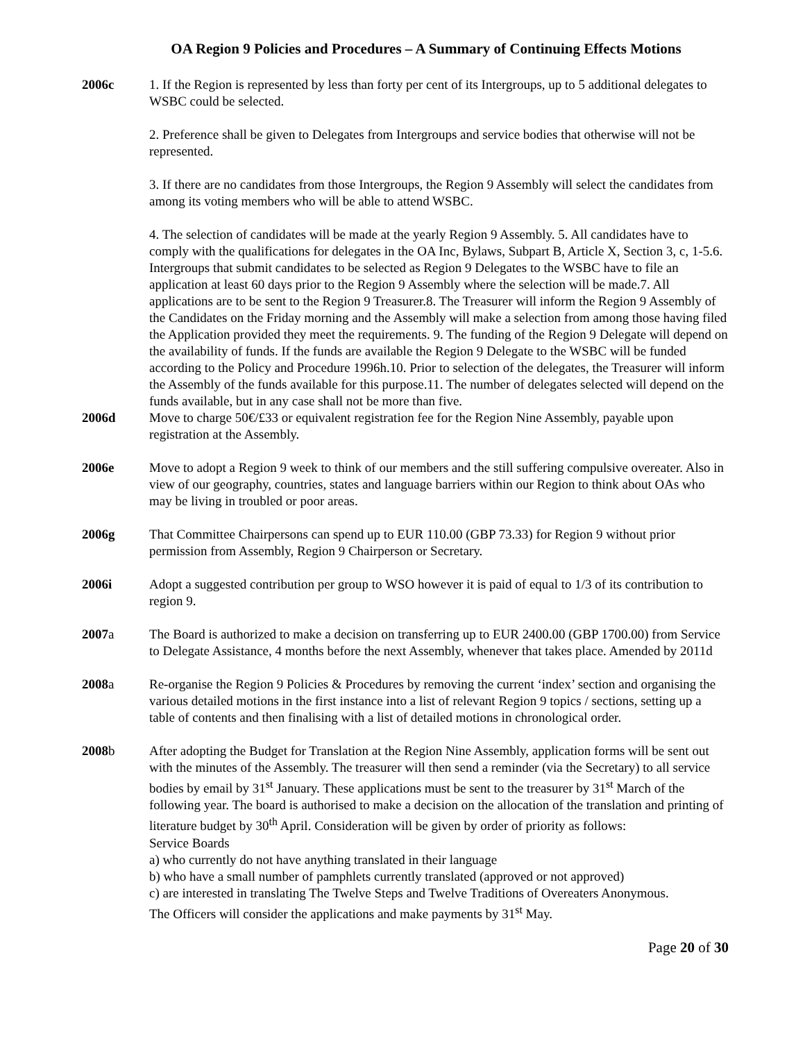OA Region 9 Policies and Procedures – A Summary of Continuing Effects Motions
2006c 1. If the Region is represented by less than forty per cent of its Intergroups, up to 5 additional delegates to WSBC could be selected.
2. Preference shall be given to Delegates from Intergroups and service bodies that otherwise will not be represented.
3. If there are no candidates from those Intergroups, the Region 9 Assembly will select the candidates from among its voting members who will be able to attend WSBC.
4. The selection of candidates will be made at the yearly Region 9 Assembly. 5. All candidates have to comply with the qualifications for delegates in the OA Inc, Bylaws, Subpart B, Article X, Section 3, c, 1-5.6. Intergroups that submit candidates to be selected as Region 9 Delegates to the WSBC have to file an application at least 60 days prior to the Region 9 Assembly where the selection will be made.7. All applications are to be sent to the Region 9 Treasurer.8. The Treasurer will inform the Region 9 Assembly of the Candidates on the Friday morning and the Assembly will make a selection from among those having filed the Application provided they meet the requirements. 9. The funding of the Region 9 Delegate will depend on the availability of funds. If the funds are available the Region 9 Delegate to the WSBC will be funded according to the Policy and Procedure 1996h.10. Prior to selection of the delegates, the Treasurer will inform the Assembly of the funds available for this purpose.11. The number of delegates selected will depend on the funds available, but in any case shall not be more than five.
2006d Move to charge 50€/£33 or equivalent registration fee for the Region Nine Assembly, payable upon registration at the Assembly.
2006e Move to adopt a Region 9 week to think of our members and the still suffering compulsive overeater. Also in view of our geography, countries, states and language barriers within our Region to think about OAs who may be living in troubled or poor areas.
2006g That Committee Chairpersons can spend up to EUR 110.00 (GBP 73.33) for Region 9 without prior permission from Assembly, Region 9 Chairperson or Secretary.
2006i Adopt a suggested contribution per group to WSO however it is paid of equal to 1/3 of its contribution to region 9.
2007a The Board is authorized to make a decision on transferring up to EUR 2400.00 (GBP 1700.00) from Service to Delegate Assistance, 4 months before the next Assembly, whenever that takes place. Amended by 2011d
2008a Re-organise the Region 9 Policies & Procedures by removing the current ‘index’ section and organising the various detailed motions in the first instance into a list of relevant Region 9 topics / sections, setting up a table of contents and then finalising with a list of detailed motions in chronological order.
2008b After adopting the Budget for Translation at the Region Nine Assembly, application forms will be sent out with the minutes of the Assembly. The treasurer will then send a reminder (via the Secretary) to all service bodies by email by 31<sup>st</sup> January. These applications must be sent to the treasurer by 31<sup>st</sup> March of the following year. The board is authorised to make a decision on the allocation of the translation and printing of literature budget by 30<sup>th</sup> April. Consideration will be given by order of priority as follows:
Service Boards
a) who currently do not have anything translated in their language
b) who have a small number of pamphlets currently translated (approved or not approved)
c) are interested in translating The Twelve Steps and Twelve Traditions of Overeaters Anonymous.
The Officers will consider the applications and make payments by 31<sup>st</sup> May.
Page 20 of 30